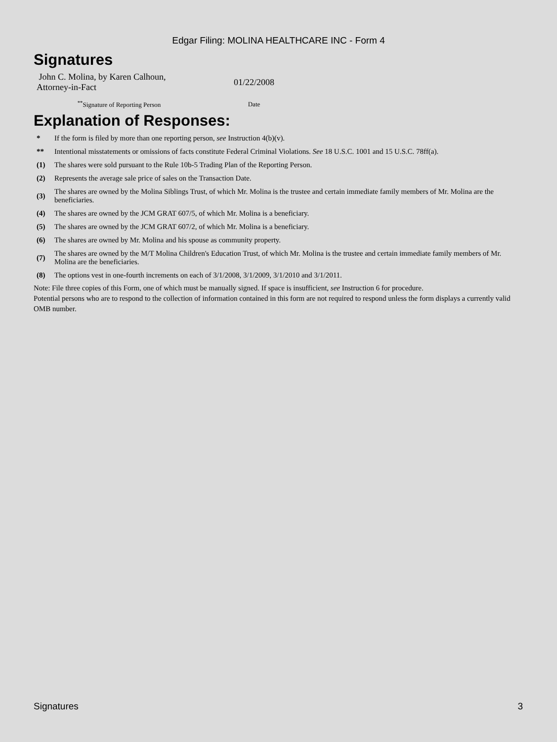Edgar Filing: MOLINA HEALTHCARE INC - Form 4
Signatures
| John C. Molina, by Karen Calhoun, Attorney-in-Fact | 01/22/2008 |
| <sup>**</sup> Signature of Reporting Person | Date |
Explanation of Responses:
| * | If the form is filed by more than one reporting person, see Instruction 4(b)(v). |
| ** | Intentional misstatements or omissions of facts constitute Federal Criminal Violations. See 18 U.S.C. 1001 and 15 U.S.C. 78ff(a). |
| (1) | The shares were sold pursuant to the Rule 10b-5 Trading Plan of the Reporting Person. |
| (2) | Represents the average sale price of sales on the Transaction Date. |
| (3) | The shares are owned by the Molina Siblings Trust, of which Mr. Molina is the trustee and certain immediate family members of Mr. Molina are the beneficiaries. |
| (4) | The shares are owned by the JCM GRAT 607/5, of which Mr. Molina is a beneficiary. |
| (5) | The shares are owned by the JCM GRAT 607/2, of which Mr. Molina is a beneficiary. |
| (6) | The shares are owned by Mr. Molina and his spouse as community property. |
| (7) | The shares are owned by the M/T Molina Children's Education Trust, of which Mr. Molina is the trustee and certain immediate family members of Mr. Molina are the beneficiaries. |
| (8) | The options vest in one-fourth increments on each of 3/1/2008, 3/1/2009, 3/1/2010 and 3/1/2011. |
Note: File three copies of this Form, one of which must be manually signed. If space is insufficient, see Instruction 6 for procedure.
Potential persons who are to respond to the collection of information contained in this form are not required to respond unless the form displays a currently valid OMB number.
Signatures 3